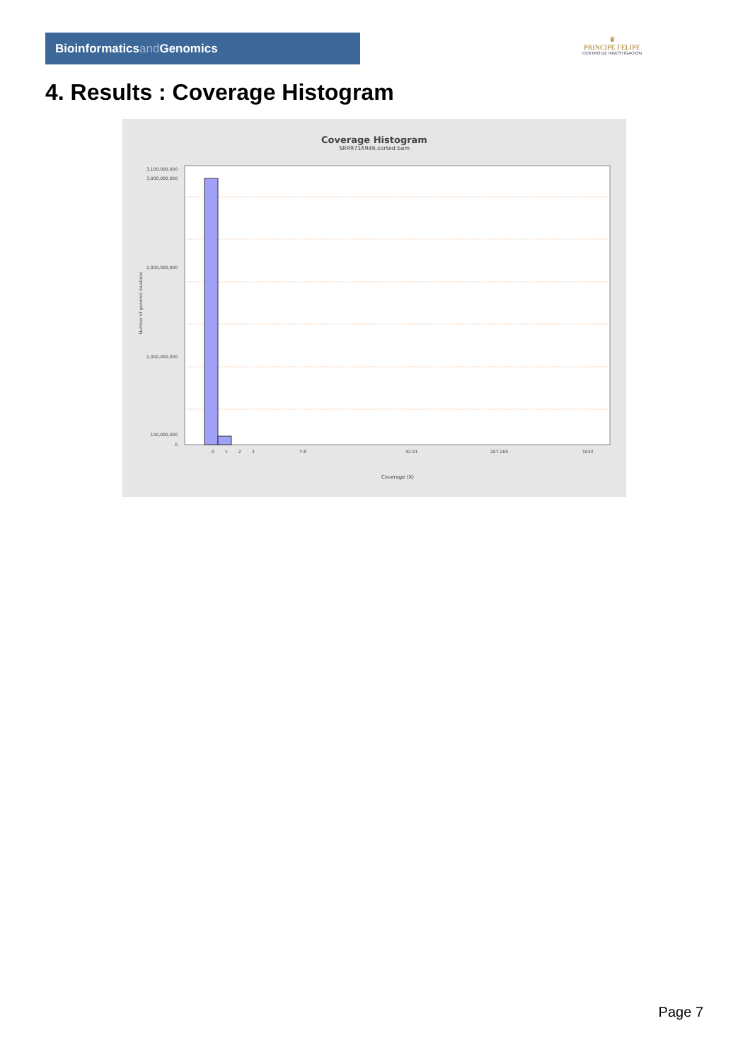Bioinformaticsand Genomics
♛
PRINCIPE FELIPE
CENTRO DE INVESTIGACION
4. Results : Coverage Histogram
Coverage Histogram
SRR9716946.sorted.bam
3,100,000,000
3,000,000,000
2,000,000,000
1,000,000,000
100,000,000
0
Number of genomic locations
0
1
2
3
7-8
42-51
207-260
1043
Coverage (X)
Page 7